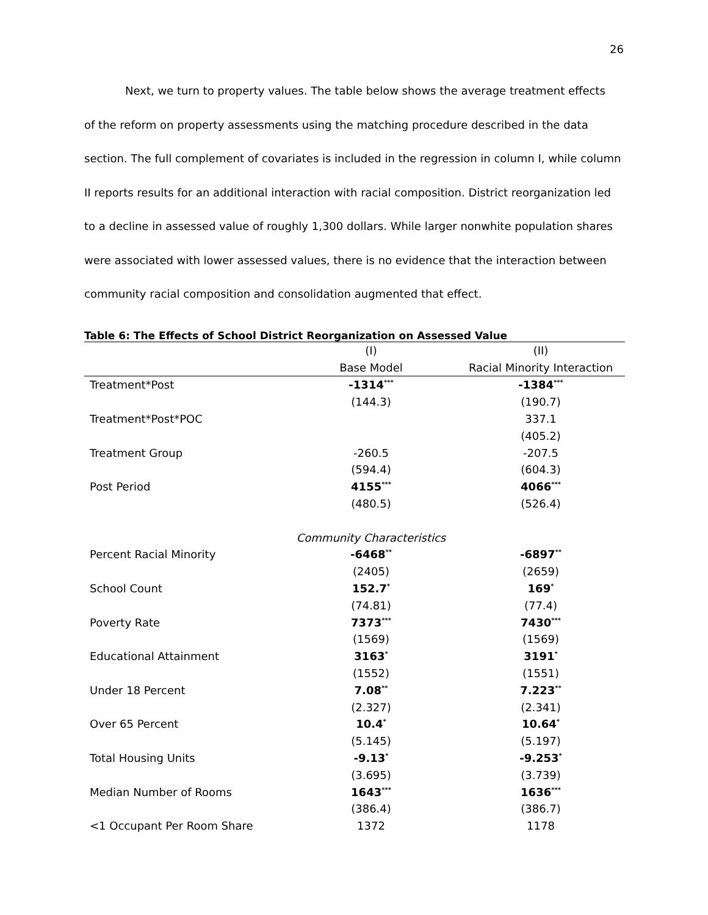26
Next, we turn to property values. The table below shows the average treatment effects
of the reform on property assessments using the matching procedure described in the data section. The full complement of covariates is included in the regression in column I, while column II reports results for an additional interaction with racial composition. District reorganization led to a decline in assessed value of roughly 1,300 dollars. While larger nonwhite population shares were associated with lower assessed values, there is no evidence that the interaction between community racial composition and consolidation augmented that effect.
Table 6: The Effects of School District Reorganization on Assessed Value
| | (I) | (II) |
| --- | --- | --- |
| | Base Model | Racial Minority Interaction |
| Treatment*Post | -1314<sup>***</sup> | -1384<sup>***</sup> |
| | (144.3) | (190.7) |
| Treatment*Post*POC | | 337.1 |
| | | (405.2) |
| Treatment Group | -260.5 | -207.5 |
| | (594.4) | (604.3) |
| Post Period | 4155<sup>***</sup> | 4066<sup>***</sup> |
| | (480.5) | (526.4) |
| | Community Characteristics | |
| Percent Racial Minority | -6468<sup>**</sup> | -6897<sup>**</sup> |
| | (2405) | (2659) |
| School Count | 152.7<sup>*</sup> | 169<sup>*</sup> |
| | (74.81) | (77.4) |
| Poverty Rate | 7373<sup>***</sup> | 7430<sup>***</sup> |
| | (1569) | (1569) |
| Educational Attainment | 3163<sup>*</sup> | 3191<sup>*</sup> |
| | (1552) | (1551) |
| Under 18 Percent | 7.08<sup>**</sup> | 7.223<sup>**</sup> |
| | (2.327) | (2.341) |
| Over 65 Percent | 10.4<sup>*</sup> | 10.64<sup>*</sup> |
| | (5.145) | (5.197) |
| Total Housing Units | -9.13<sup>*</sup> | -9.253<sup>*</sup> |
| | (3.695) | (3.739) |
| Median Number of Rooms | 1643<sup>***</sup> | 1636<sup>***</sup> |
| | (386.4) | (386.7) |
| <1 Occupant Per Room Share | 1372 | 1178 |